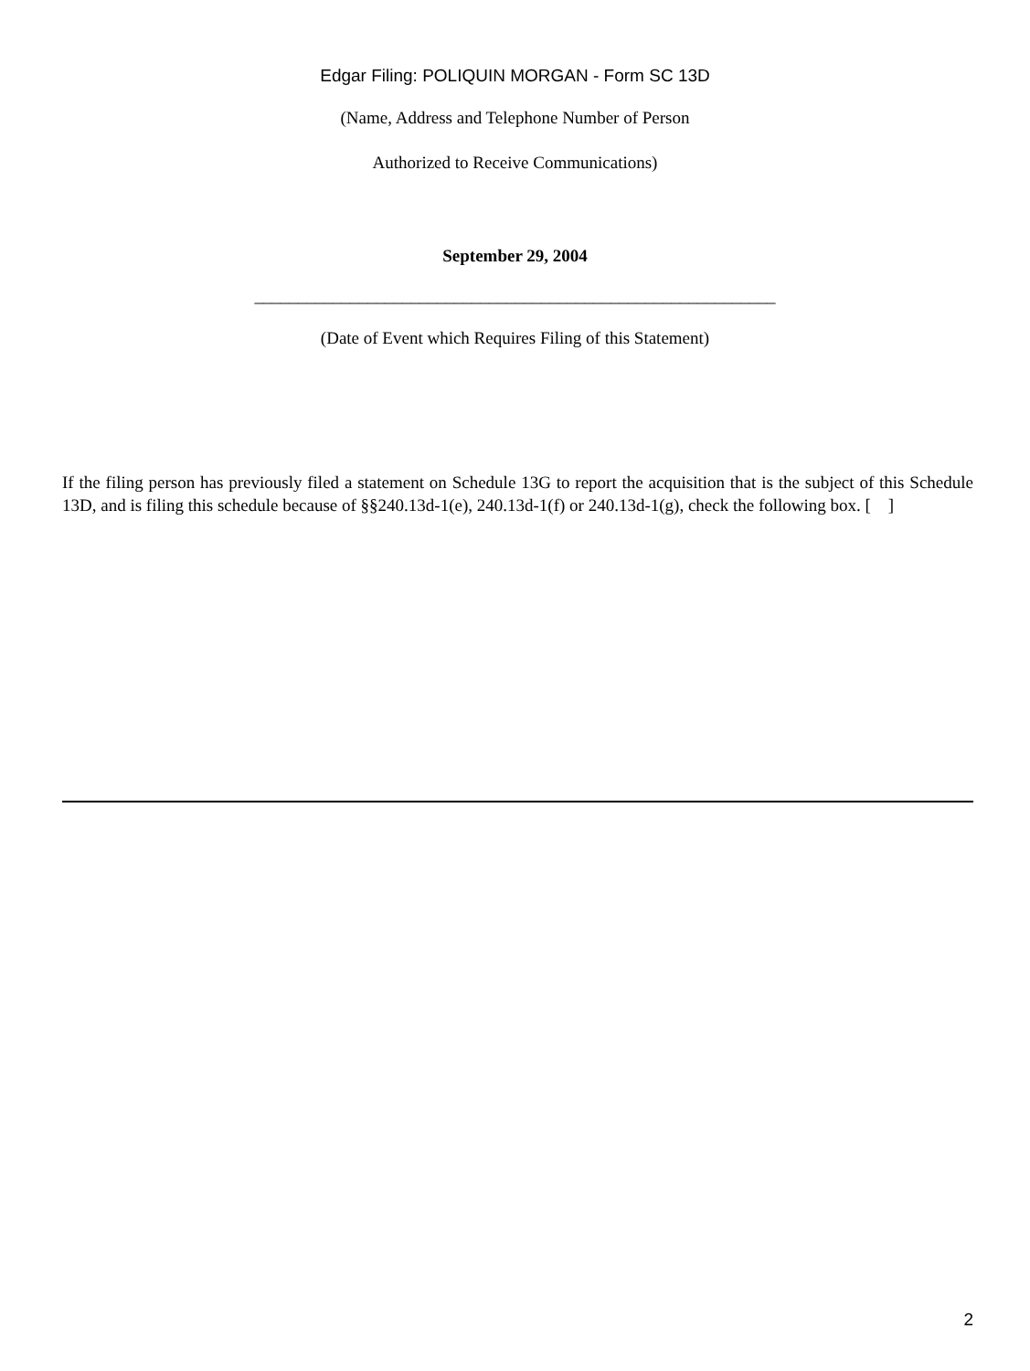Edgar Filing: POLIQUIN MORGAN - Form SC 13D
(Name, Address and Telephone Number of Person
Authorized to Receive Communications)
September 29, 2004
____________________________________________________________
(Date of Event which Requires Filing of this Statement)
If the filing person has previously filed a statement on Schedule 13G to report the acquisition that is the subject of this Schedule 13D, and is filing this schedule because of §§240.13d-1(e), 240.13d-1(f) or 240.13d-1(g), check the following box. [ ]
2